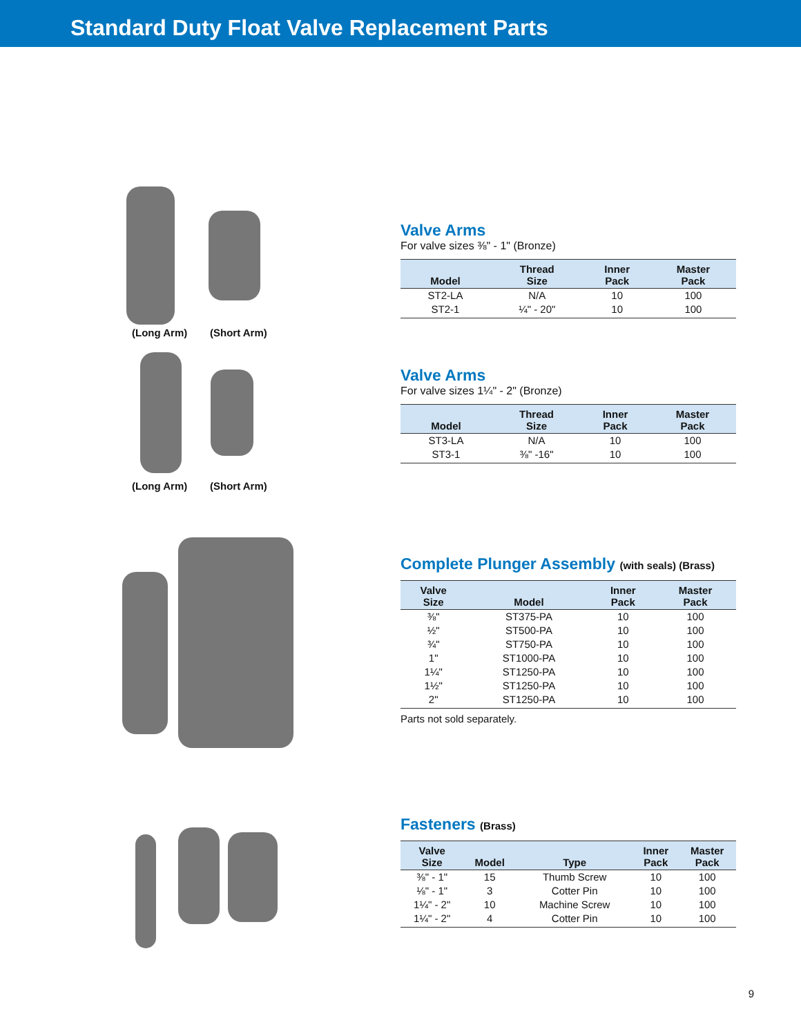Standard Duty Float Valve Replacement Parts
(Long Arm) (Short Arm)
Valve Arms
For valve sizes ⅜" - 1" (Bronze)
| Model | Thread Size | Inner Pack | Master Pack |
| --- | --- | --- | --- |
| ST2-LA | N/A | 10 | 100 |
| ST2-1 | ¼" - 20" | 10 | 100 |
(Long Arm) (Short Arm)
Valve Arms
For valve sizes 1¼" - 2" (Bronze)
| Model | Thread Size | Inner Pack | Master Pack |
| --- | --- | --- | --- |
| ST3-LA | N/A | 10 | 100 |
| ST3-1 | ⅜" -16" | 10 | 100 |
Complete Plunger Assembly (with seals) (Brass)
| Valve Size | Model | Inner Pack | Master Pack |
| --- | --- | --- | --- |
| ⅜" | ST375-PA | 10 | 100 |
| ½" | ST500-PA | 10 | 100 |
| ¾" | ST750-PA | 10 | 100 |
| 1" | ST1000-PA | 10 | 100 |
| 1¼" | ST1250-PA | 10 | 100 |
| 1½" | ST1250-PA | 10 | 100 |
| 2" | ST1250-PA | 10 | 100 |
Parts not sold separately.
Fasteners (Brass)
| Valve Size | Model | Type | Inner Pack | Master Pack |
| --- | --- | --- | --- | --- |
| ⅜" - 1" | 15 | Thumb Screw | 10 | 100 |
| ⅛" - 1" | 3 | Cotter Pin | 10 | 100 |
| 1¼" - 2" | 10 | Machine Screw | 10 | 100 |
| 1¼" - 2" | 4 | Cotter Pin | 10 | 100 |
9